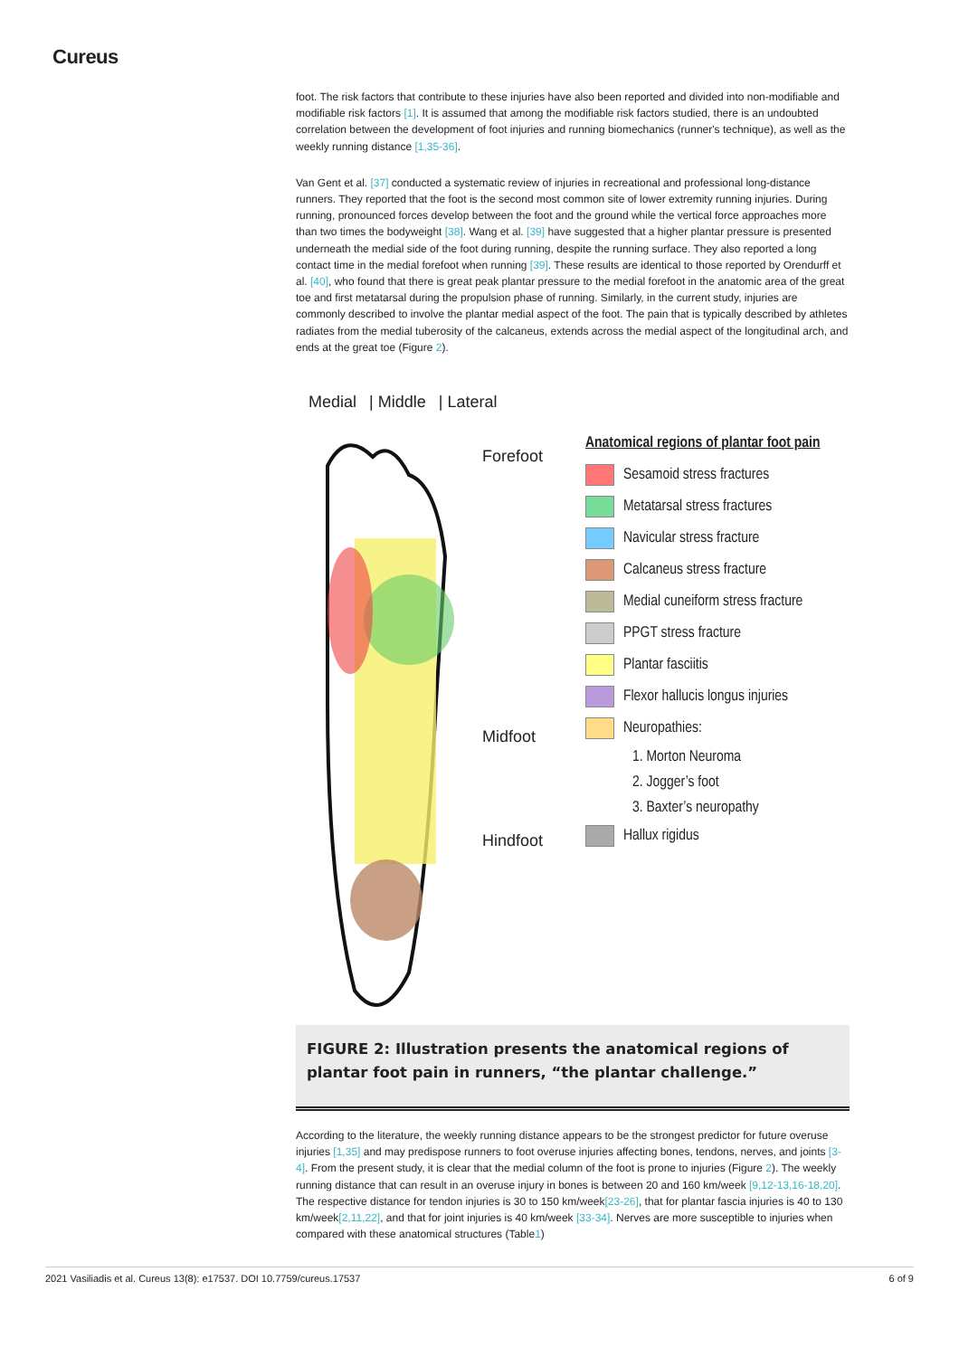Cureus
foot. The risk factors that contribute to these injuries have also been reported and divided into non-modifiable and modifiable risk factors [1]. It is assumed that among the modifiable risk factors studied, there is an undoubted correlation between the development of foot injuries and running biomechanics (runner's technique), as well as the weekly running distance [1,35-36].
Van Gent et al. [37] conducted a systematic review of injuries in recreational and professional long-distance runners. They reported that the foot is the second most common site of lower extremity running injuries. During running, pronounced forces develop between the foot and the ground while the vertical force approaches more than two times the bodyweight [38]. Wang et al. [39] have suggested that a higher plantar pressure is presented underneath the medial side of the foot during running, despite the running surface. They also reported a long contact time in the medial forefoot when running [39]. These results are identical to those reported by Orendurff et al. [40], who found that there is great peak plantar pressure to the medial forefoot in the anatomic area of the great toe and first metatarsal during the propulsion phase of running. Similarly, in the current study, injuries are commonly described to involve the plantar medial aspect of the foot. The pain that is typically described by athletes radiates from the medial tuberosity of the calcaneus, extends across the medial aspect of the longitudinal arch, and ends at the great toe (Figure 2).
Medial | Middle | Lateral
Forefoot
Midfoot
Hindfoot
Anatomical regions of plantar foot pain
Sesamoid stress fractures
Metatarsal stress fractures
Navicular stress fracture
Calcaneus stress fracture
Medial cuneiform stress fracture
PPGT stress fracture
Plantar fasciitis
Flexor hallucis longus injuries
Neuropathies:
1. Morton Neuroma
2. Jogger’s foot
3. Baxter’s neuropathy
Hallux rigidus
FIGURE 2: Illustration presents the anatomical regions of plantar foot pain in runners, “the plantar challenge.”
According to the literature, the weekly running distance appears to be the strongest predictor for future overuse injuries [1,35] and may predispose runners to foot overuse injuries affecting bones, tendons, nerves, and joints [3-4]. From the present study, it is clear that the medial column of the foot is prone to injuries (Figure 2). The weekly running distance that can result in an overuse injury in bones is between 20 and 160 km/week [9,12-13,16-18,20]. The respective distance for tendon injuries is 30 to 150 km/week[23-26], that for plantar fascia injuries is 40 to 130 km/week[2,11,22], and that for joint injuries is 40 km/week [33-34]. Nerves are more susceptible to injuries when compared with these anatomical structures (Table1)
2021 Vasiliadis et al. Cureus 13(8): e17537. DOI 10.7759/cureus.17537 6 of 9